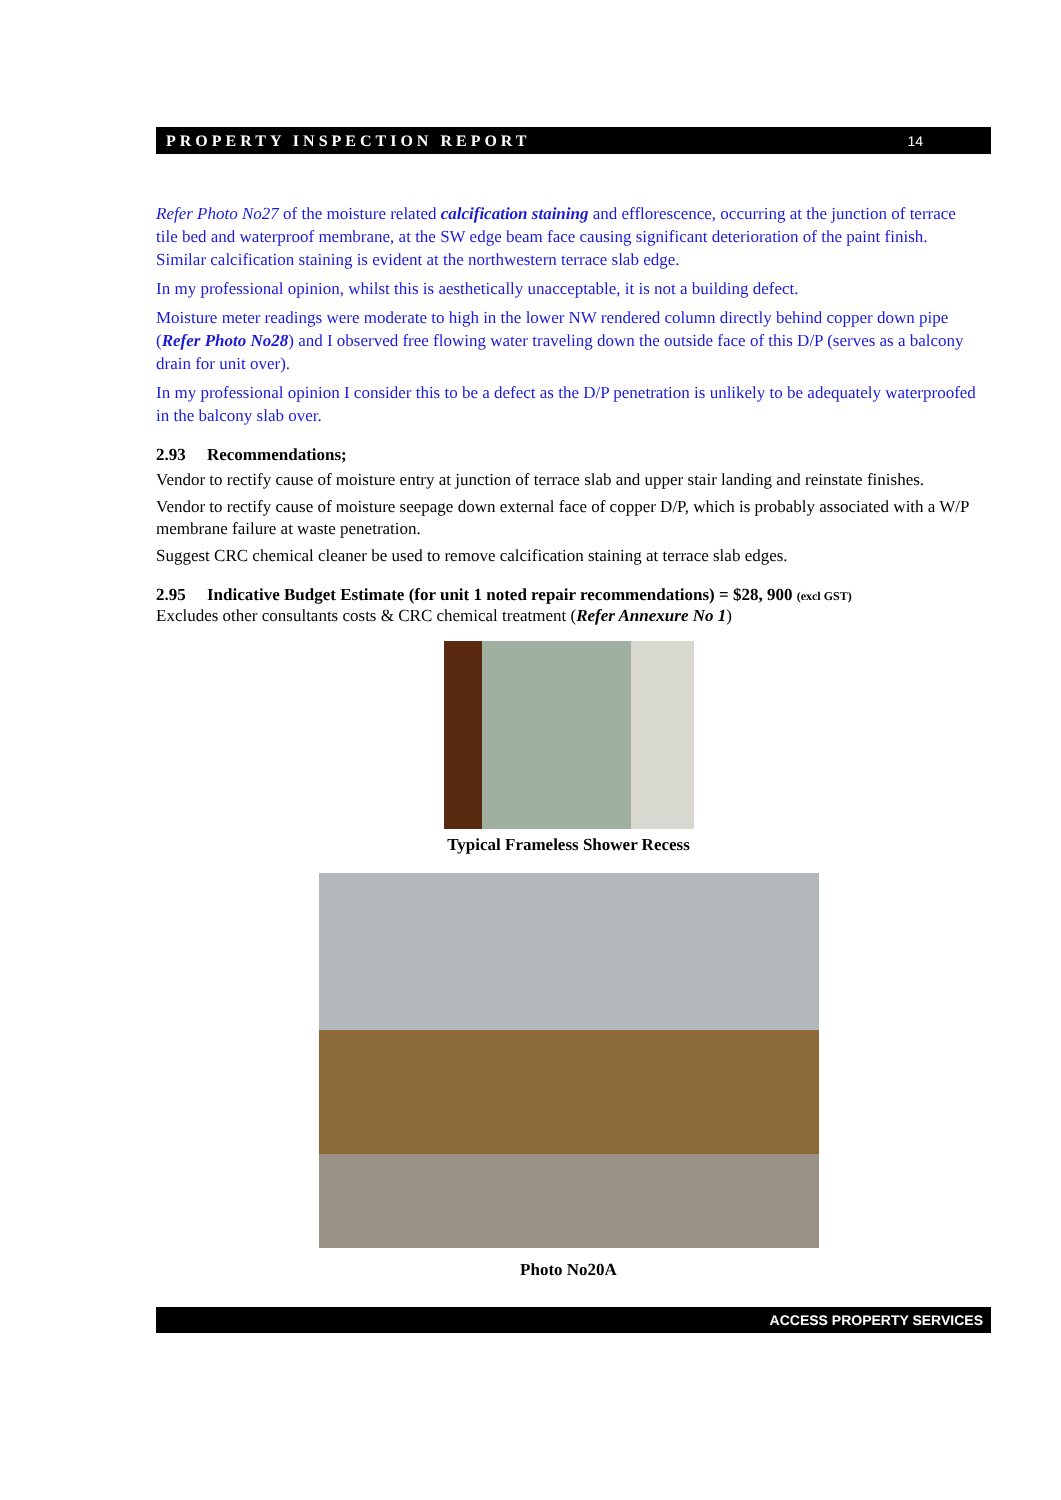PROPERTY INSPECTION REPORT 14
Refer Photo No27 of the moisture related calcification staining and efflorescence, occurring at the junction of terrace tile bed and waterproof membrane, at the SW edge beam face causing significant deterioration of the paint finish. Similar calcification staining is evident at the northwestern terrace slab edge.
In my professional opinion, whilst this is aesthetically unacceptable, it is not a building defect.
Moisture meter readings were moderate to high in the lower NW rendered column directly behind copper down pipe (Refer Photo No28) and I observed free flowing water traveling down the outside face of this D/P (serves as a balcony drain for unit over).
In my professional opinion I consider this to be a defect as the D/P penetration is unlikely to be adequately waterproofed in the balcony slab over.
2.93 Recommendations;
Vendor to rectify cause of moisture entry at junction of terrace slab and upper stair landing and reinstate finishes.
Vendor to rectify cause of moisture seepage down external face of copper D/P, which is probably associated with a W/P membrane failure at waste penetration.
Suggest CRC chemical cleaner be used to remove calcification staining at terrace slab edges.
2.95 Indicative Budget Estimate (for unit 1 noted repair recommendations) = $28, 900 (excl GST)
Excludes other consultants costs & CRC chemical treatment (Refer Annexure No 1)
Typical Frameless Shower Recess
Photo No20A
ACCESS PROPERTY SERVICES